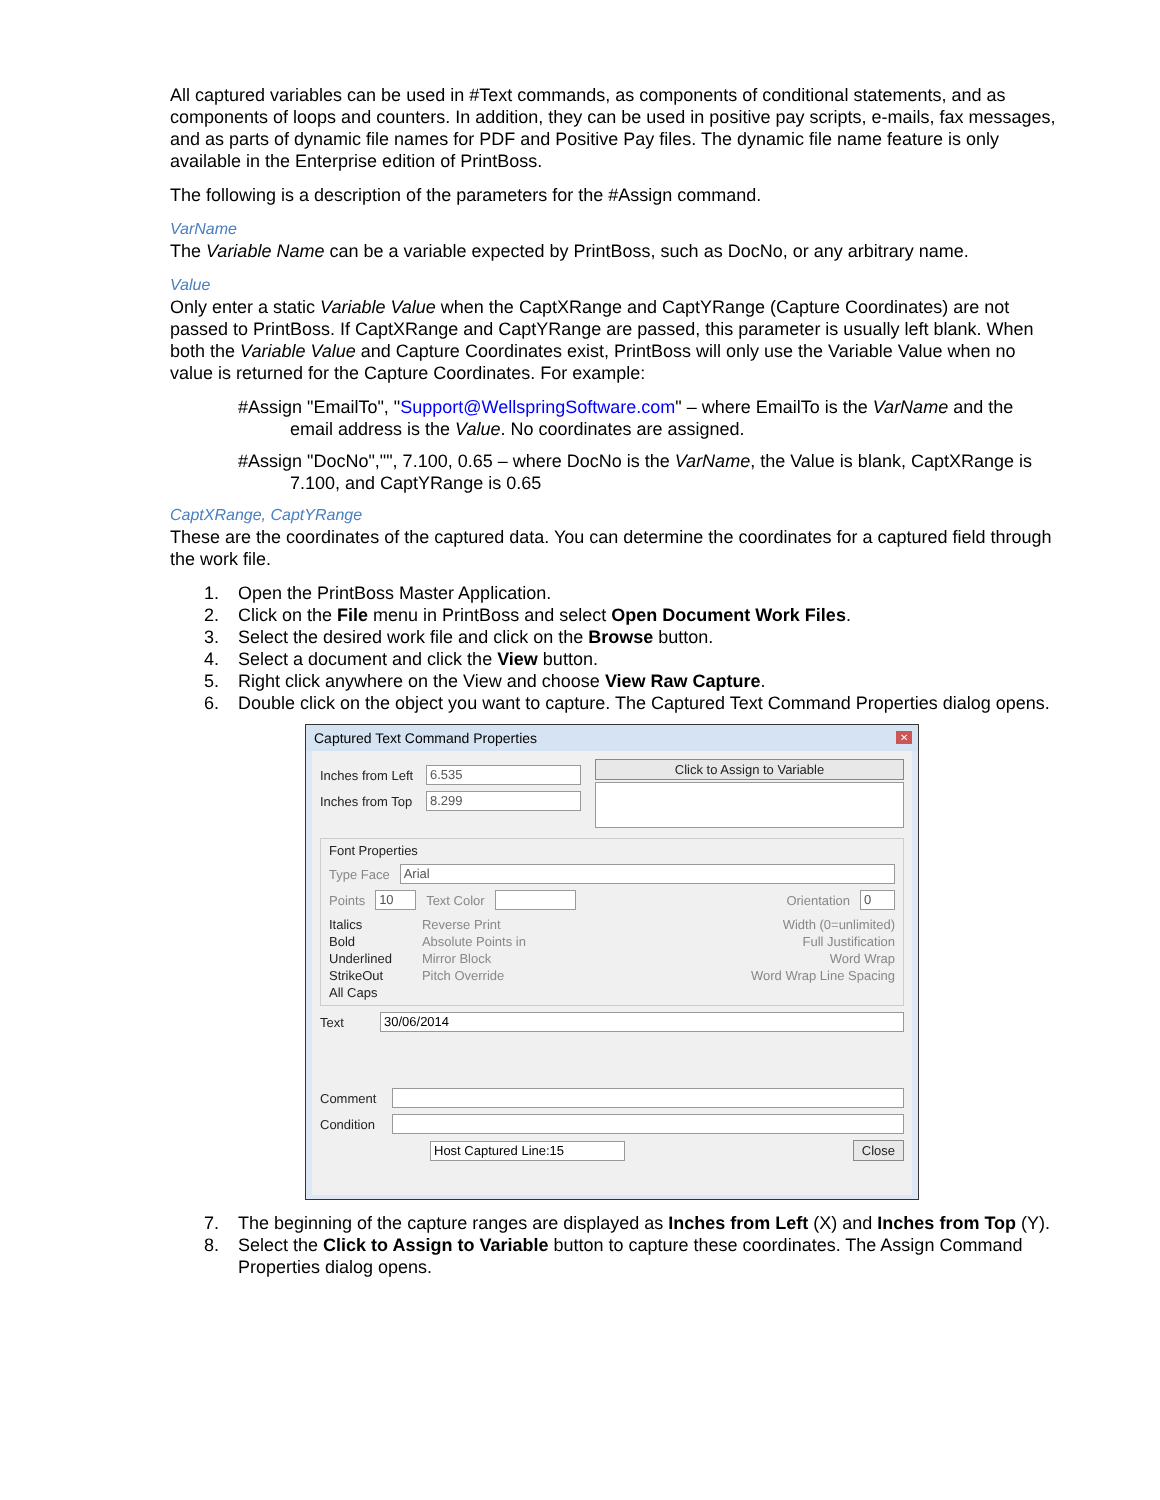All captured variables can be used in #Text commands, as components of conditional statements, and as components of loops and counters. In addition, they can be used in positive pay scripts, e-mails, fax messages, and as parts of dynamic file names for PDF and Positive Pay files. The dynamic file name feature is only available in the Enterprise edition of PrintBoss.
The following is a description of the parameters for the #Assign command.
VarName
The Variable Name can be a variable expected by PrintBoss, such as DocNo, or any arbitrary name.
Value
Only enter a static Variable Value when the CaptXRange and CaptYRange (Capture Coordinates) are not passed to PrintBoss. If CaptXRange and CaptYRange are passed, this parameter is usually left blank. When both the Variable Value and Capture Coordinates exist, PrintBoss will only use the Variable Value when no value is returned for the Capture Coordinates. For example:
#Assign "EmailTo", "Support@WellspringSoftware.com" – where EmailTo is the VarName and the email address is the Value. No coordinates are assigned.
#Assign "DocNo","", 7.100, 0.65 – where DocNo is the VarName, the Value is blank, CaptXRange is 7.100, and CaptYRange is 0.65
CaptXRange, CaptYRange
These are the coordinates of the captured data. You can determine the coordinates for a captured field through the work file.
1. Open the PrintBoss Master Application.
2. Click on the File menu in PrintBoss and select Open Document Work Files.
3. Select the desired work file and click on the Browse button.
4. Select a document and click the View button.
5. Right click anywhere on the View and choose View Raw Capture.
6. Double click on the object you want to capture. The Captured Text Command Properties dialog opens.
Captured Text Command Properties ✕
Inches from Left 6.535
Inches from Top 8.299
Click to Assign to Variable
Font Properties
Type Face Arial
Points 10 Text Color Orientation 0
Italics
Bold
Underlined
StrikeOut
All Caps
Reverse Print
Absolute Points in
Mirror Block
Pitch Override
Width (0=unlimited)
Full Justification
Word Wrap
Word Wrap Line Spacing
Text 30/06/2014
Comment
Condition
Host Captured Line:15 Close
7. The beginning of the capture ranges are displayed as Inches from Left (X) and Inches from Top (Y).
8. Select the Click to Assign to Variable button to capture these coordinates. The Assign Command Properties dialog opens.